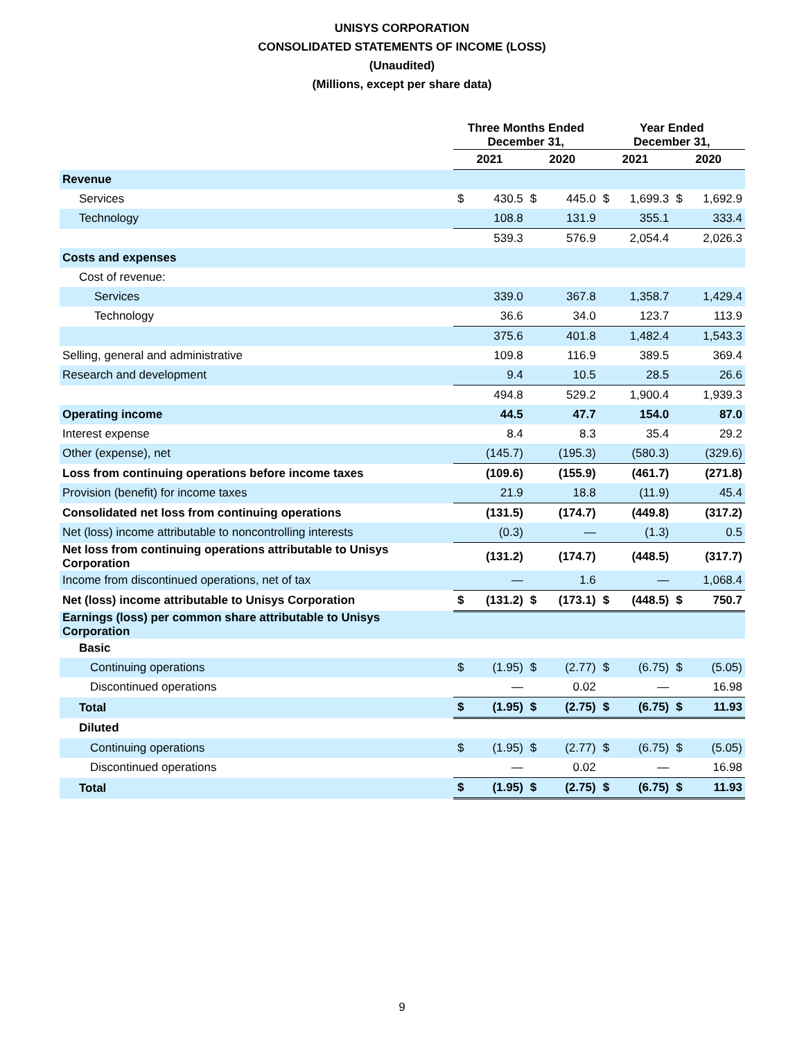UNISYS CORPORATION
CONSOLIDATED STATEMENTS OF INCOME (LOSS)
(Unaudited)
(Millions, except per share data)
| | Three Months Ended December 31, | | | | Year Ended December 31, | | | |
| --- | --- | --- | --- | --- | --- | --- | --- | --- |
| | 2021 | | 2020 | | 2021 | | 2020 | |
| Revenue | | | | | | | | |
| Services | $ | 430.5 | $ | 445.0 | $ | 1,699.3 | $ | 1,692.9 |
| Technology | | 108.8 | | 131.9 | | 355.1 | | 333.4 |
| | | 539.3 | | 576.9 | | 2,054.4 | | 2,026.3 |
| Costs and expenses | | | | | | | | |
| Cost of revenue: | | | | | | | | |
| Services | | 339.0 | | 367.8 | | 1,358.7 | | 1,429.4 |
| Technology | | 36.6 | | 34.0 | | 123.7 | | 113.9 |
| | | 375.6 | | 401.8 | | 1,482.4 | | 1,543.3 |
| Selling, general and administrative | | 109.8 | | 116.9 | | 389.5 | | 369.4 |
| Research and development | | 9.4 | | 10.5 | | 28.5 | | 26.6 |
| | | 494.8 | | 529.2 | | 1,900.4 | | 1,939.3 |
| Operating income | | 44.5 | | 47.7 | | 154.0 | | 87.0 |
| Interest expense | | 8.4 | | 8.3 | | 35.4 | | 29.2 |
| Other (expense), net | | (145.7) | | (195.3) | | (580.3) | | (329.6) |
| Loss from continuing operations before income taxes | | (109.6) | | (155.9) | | (461.7) | | (271.8) |
| Provision (benefit) for income taxes | | 21.9 | | 18.8 | | (11.9) | | 45.4 |
| Consolidated net loss from continuing operations | | (131.5) | | (174.7) | | (449.8) | | (317.2) |
| Net (loss) income attributable to noncontrolling interests | | (0.3) | | — | | (1.3) | | 0.5 |
| Net loss from continuing operations attributable to Unisys Corporation | | (131.2) | | (174.7) | | (448.5) | | (317.7) |
| Income from discontinued operations, net of tax | | — | | 1.6 | | — | | 1,068.4 |
| Net (loss) income attributable to Unisys Corporation | $ | (131.2) | $ | (173.1) | $ | (448.5) | $ | 750.7 |
| Earnings (loss) per common share attributable to Unisys Corporation | | | | | | | | |
| Basic | | | | | | | | |
| Continuing operations | $ | (1.95) | $ | (2.77) | $ | (6.75) | $ | (5.05) |
| Discontinued operations | | — | | 0.02 | | — | | 16.98 |
| Total | $ | (1.95) | $ | (2.75) | $ | (6.75) | $ | 11.93 |
| Diluted | | | | | | | | |
| Continuing operations | $ | (1.95) | $ | (2.77) | $ | (6.75) | $ | (5.05) |
| Discontinued operations | | — | | 0.02 | | — | | 16.98 |
| Total | $ | (1.95) | $ | (2.75) | $ | (6.75) | $ | 11.93 |
9